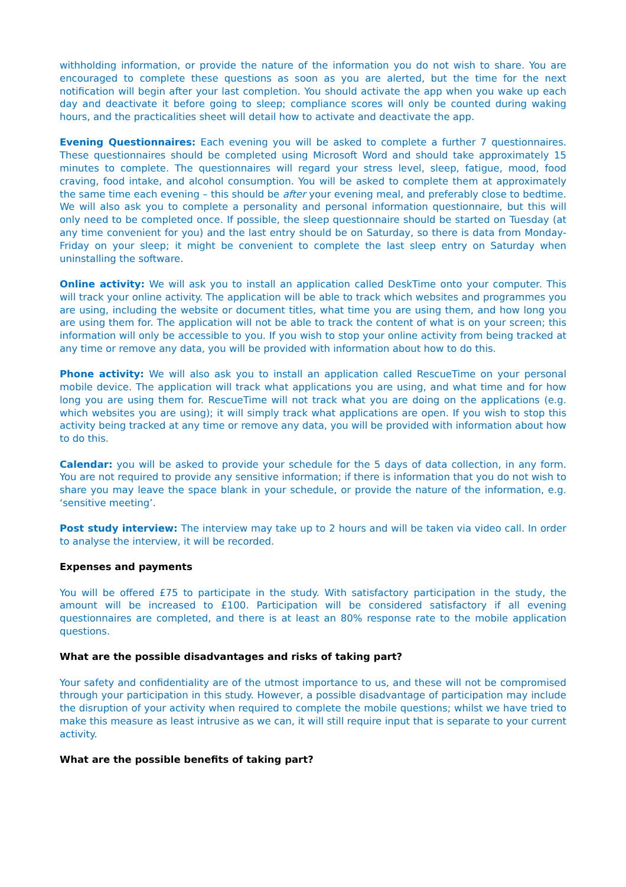withholding information, or provide the nature of the information you do not wish to share. You are encouraged to complete these questions as soon as you are alerted, but the time for the next notification will begin after your last completion. You should activate the app when you wake up each day and deactivate it before going to sleep; compliance scores will only be counted during waking hours, and the practicalities sheet will detail how to activate and deactivate the app.
Evening Questionnaires: Each evening you will be asked to complete a further 7 questionnaires. These questionnaires should be completed using Microsoft Word and should take approximately 15 minutes to complete. The questionnaires will regard your stress level, sleep, fatigue, mood, food craving, food intake, and alcohol consumption. You will be asked to complete them at approximately the same time each evening – this should be after your evening meal, and preferably close to bedtime. We will also ask you to complete a personality and personal information questionnaire, but this will only need to be completed once. If possible, the sleep questionnaire should be started on Tuesday (at any time convenient for you) and the last entry should be on Saturday, so there is data from Monday-Friday on your sleep; it might be convenient to complete the last sleep entry on Saturday when uninstalling the software.
Online activity: We will ask you to install an application called DeskTime onto your computer. This will track your online activity. The application will be able to track which websites and programmes you are using, including the website or document titles, what time you are using them, and how long you are using them for. The application will not be able to track the content of what is on your screen; this information will only be accessible to you. If you wish to stop your online activity from being tracked at any time or remove any data, you will be provided with information about how to do this.
Phone activity: We will also ask you to install an application called RescueTime on your personal mobile device. The application will track what applications you are using, and what time and for how long you are using them for. RescueTime will not track what you are doing on the applications (e.g. which websites you are using); it will simply track what applications are open. If you wish to stop this activity being tracked at any time or remove any data, you will be provided with information about how to do this.
Calendar: you will be asked to provide your schedule for the 5 days of data collection, in any form. You are not required to provide any sensitive information; if there is information that you do not wish to share you may leave the space blank in your schedule, or provide the nature of the information, e.g. ‘sensitive meeting’.
Post study interview: The interview may take up to 2 hours and will be taken via video call. In order to analyse the interview, it will be recorded.
Expenses and payments
You will be offered £75 to participate in the study. With satisfactory participation in the study, the amount will be increased to £100. Participation will be considered satisfactory if all evening questionnaires are completed, and there is at least an 80% response rate to the mobile application questions.
What are the possible disadvantages and risks of taking part?
Your safety and confidentiality are of the utmost importance to us, and these will not be compromised through your participation in this study. However, a possible disadvantage of participation may include the disruption of your activity when required to complete the mobile questions; whilst we have tried to make this measure as least intrusive as we can, it will still require input that is separate to your current activity.
What are the possible benefits of taking part?